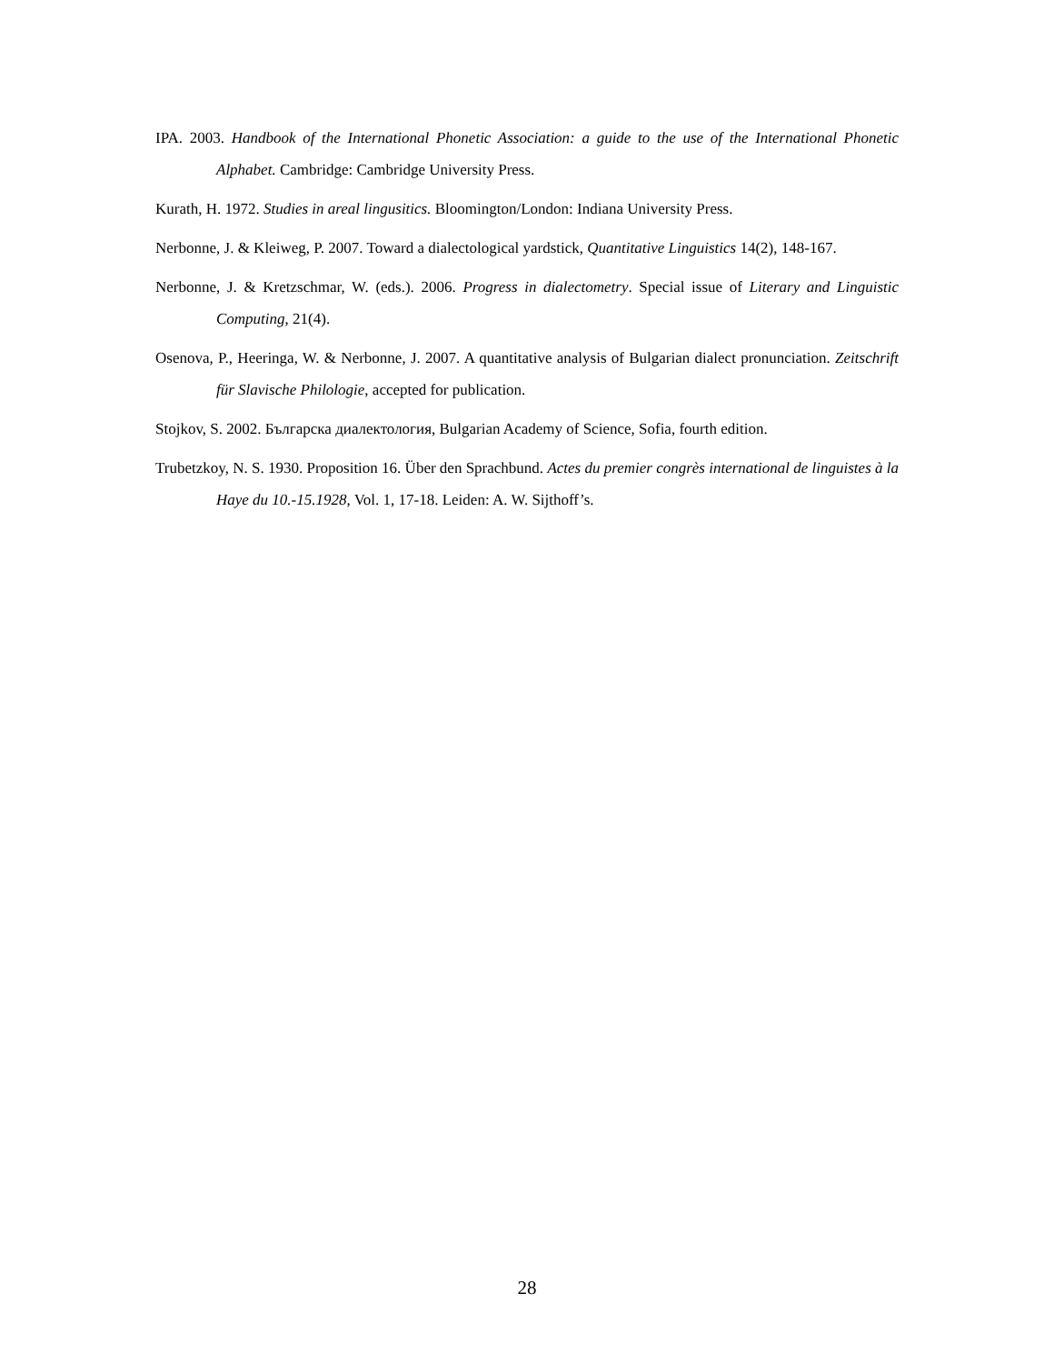IPA. 2003. Handbook of the International Phonetic Association: a guide to the use of the International Phonetic Alphabet. Cambridge: Cambridge University Press.
Kurath, H. 1972. Studies in areal lingusitics. Bloomington/London: Indiana University Press.
Nerbonne, J. & Kleiweg, P. 2007. Toward a dialectological yardstick, Quantitative Linguistics 14(2), 148-167.
Nerbonne, J. & Kretzschmar, W. (eds.). 2006. Progress in dialectometry. Special issue of Literary and Linguistic Computing, 21(4).
Osenova, P., Heeringa, W. & Nerbonne, J. 2007. A quantitative analysis of Bulgarian dialect pronunciation. Zeitschrift für Slavische Philologie, accepted for publication.
Stojkov, S. 2002. Българска диалектология, Bulgarian Academy of Science, Sofia, fourth edition.
Trubetzkoy, N. S. 1930. Proposition 16. Über den Sprachbund. Actes du premier congrès international de linguistes à la Haye du 10.-15.1928, Vol. 1, 17-18. Leiden: A. W. Sijthoff’s.
28